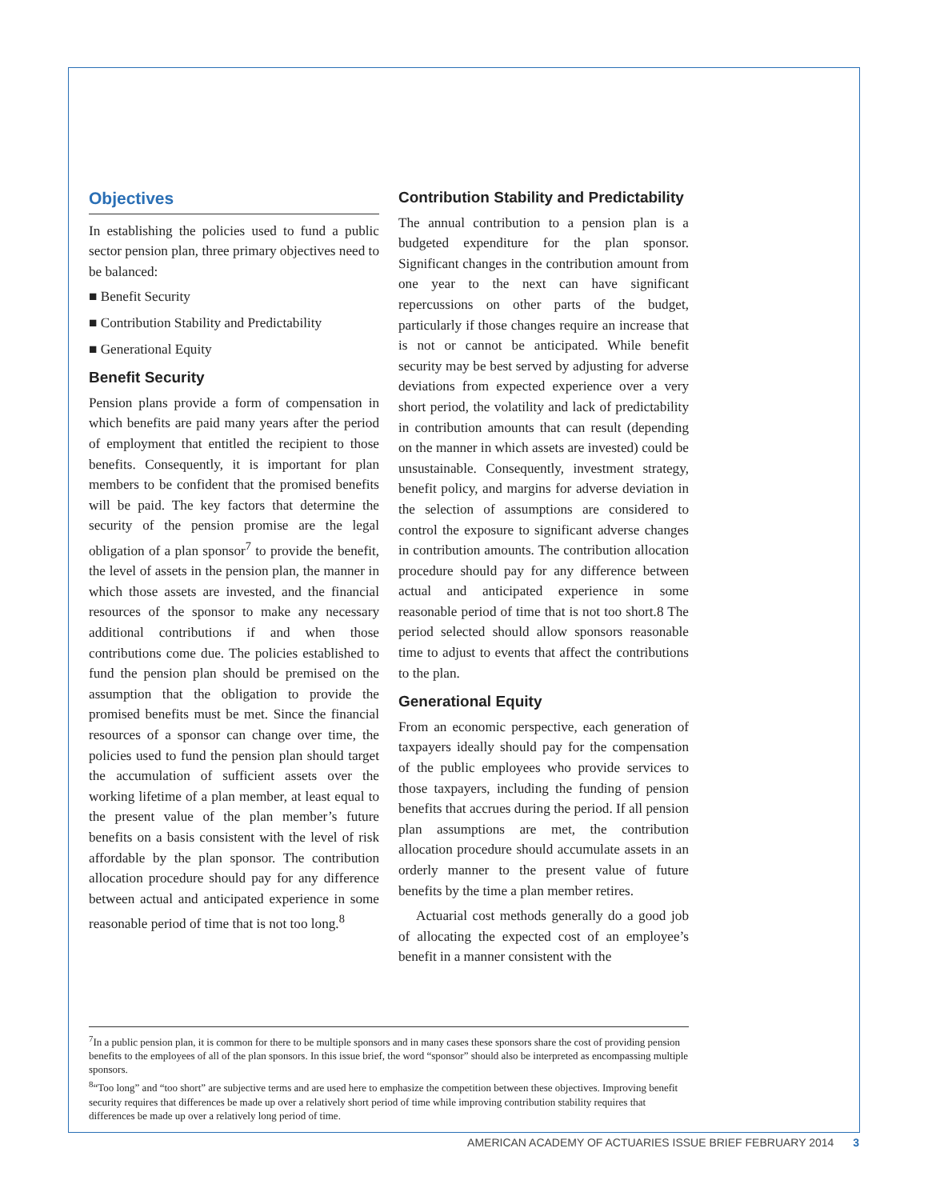Objectives
In establishing the policies used to fund a public sector pension plan, three primary objectives need to be balanced:
■ Benefit Security
■ Contribution Stability and Predictability
■ Generational Equity
Benefit Security
Pension plans provide a form of compensation in which benefits are paid many years after the period of employment that entitled the recipient to those benefits. Consequently, it is important for plan members to be confident that the promised benefits will be paid. The key factors that determine the security of the pension promise are the legal obligation of a plan sponsor<sup>7</sup> to provide the benefit, the level of assets in the pension plan, the manner in which those assets are invested, and the financial resources of the sponsor to make any necessary additional contributions if and when those contributions come due. The policies established to fund the pension plan should be premised on the assumption that the obligation to provide the promised benefits must be met. Since the financial resources of a sponsor can change over time, the policies used to fund the pension plan should target the accumulation of sufficient assets over the working lifetime of a plan member, at least equal to the present value of the plan member’s future benefits on a basis consistent with the level of risk affordable by the plan sponsor. The contribution allocation procedure should pay for any difference between actual and anticipated experience in some reasonable period of time that is not too long.<sup>8</sup>
Contribution Stability and Predictability
The annual contribution to a pension plan is a budgeted expenditure for the plan sponsor. Significant changes in the contribution amount from one year to the next can have significant repercussions on other parts of the budget, particularly if those changes require an increase that is not or cannot be anticipated. While benefit security may be best served by adjusting for adverse deviations from expected experience over a very short period, the volatility and lack of predictability in contribution amounts that can result (depending on the manner in which assets are invested) could be unsustainable. Consequently, investment strategy, benefit policy, and margins for adverse deviation in the selection of assumptions are considered to control the exposure to significant adverse changes in contribution amounts. The contribution allocation procedure should pay for any difference between actual and anticipated experience in some reasonable period of time that is not too short.8 The period selected should allow sponsors reasonable time to adjust to events that affect the contributions to the plan.
Generational Equity
From an economic perspective, each generation of taxpayers ideally should pay for the compensation of the public employees who provide services to those taxpayers, including the funding of pension benefits that accrues during the period. If all pension plan assumptions are met, the contribution allocation procedure should accumulate assets in an orderly manner to the present value of future benefits by the time a plan member retires.
Actuarial cost methods generally do a good job of allocating the expected cost of an employee’s benefit in a manner consistent with the
<sup>7</sup> In a public pension plan, it is common for there to be multiple sponsors and in many cases these sponsors share the cost of providing pension benefits to the employees of all of the plan sponsors. In this issue brief, the word “sponsor” should also be interpreted as encompassing multiple sponsors.
<sup>8</sup> “Too long” and “too short” are subjective terms and are used here to emphasize the competition between these objectives. Improving benefit security requires that differences be made up over a relatively short period of time while improving contribution stability requires that differences be made up over a relatively long period of time.
AMERICAN ACADEMY OF ACTUARIES ISSUE BRIEF FEBRUARY 2014 3